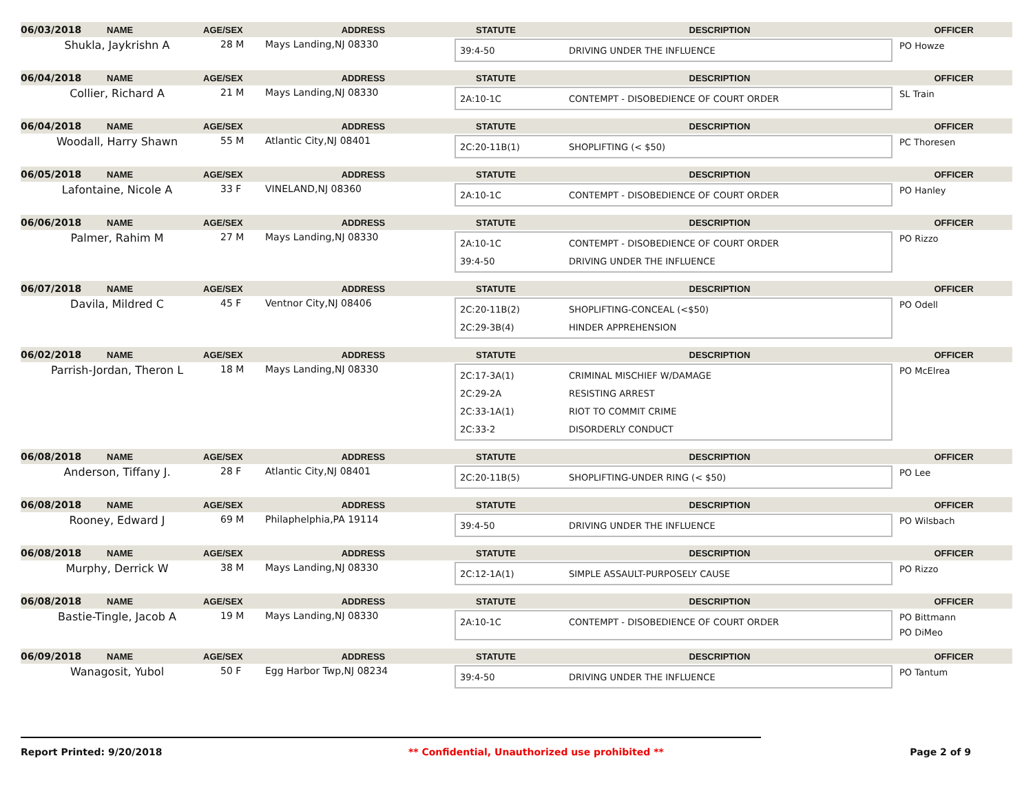06/03/2018 NAME AGE/SEX ADDRESS STATUTE DESCRIPTION OFFICER
Shukla, Jaykrishn A 28 M Mays Landing,NJ 08330
39:4-50 DRIVING UNDER THE INFLUENCE
PO Howze
06/04/2018 NAME AGE/SEX ADDRESS STATUTE DESCRIPTION OFFICER
Collier, Richard A 21 M Mays Landing,NJ 08330
2A:10-1C CONTEMPT - DISOBEDIENCE OF COURT ORDER
SL Train
06/04/2018 NAME AGE/SEX ADDRESS STATUTE DESCRIPTION OFFICER
Woodall, Harry Shawn 55 M Atlantic City,NJ 08401
2C:20-11B(1) SHOPLIFTING (< $50)
PC Thoresen
06/05/2018 NAME AGE/SEX ADDRESS STATUTE DESCRIPTION OFFICER
Lafontaine, Nicole A 33 F VINELAND,NJ 08360
2A:10-1C CONTEMPT - DISOBEDIENCE OF COURT ORDER
PO Hanley
06/06/2018 NAME AGE/SEX ADDRESS STATUTE DESCRIPTION OFFICER
Palmer, Rahim M 27 M Mays Landing,NJ 08330
2A:10-1C CONTEMPT - DISOBEDIENCE OF COURT ORDER
39:4-50 DRIVING UNDER THE INFLUENCE
PO Rizzo
06/07/2018 NAME AGE/SEX ADDRESS STATUTE DESCRIPTION OFFICER
Davila, Mildred C 45 F Ventnor City,NJ 08406
2C:20-11B(2) SHOPLIFTING-CONCEAL (<$50)
2C:29-3B(4) HINDER APPREHENSION
PO Odell
06/02/2018 NAME AGE/SEX ADDRESS STATUTE DESCRIPTION OFFICER
Parrish-Jordan, Theron L 18 M Mays Landing,NJ 08330
2C:17-3A(1) CRIMINAL MISCHIEF W/DAMAGE
2C:29-2A RESISTING ARREST
2C:33-1A(1) RIOT TO COMMIT CRIME
2C:33-2 DISORDERLY CONDUCT
PO McElrea
06/08/2018 NAME AGE/SEX ADDRESS STATUTE DESCRIPTION OFFICER
Anderson, Tiffany J. 28 F Atlantic City,NJ 08401
2C:20-11B(5) SHOPLIFTING-UNDER RING (< $50)
PO Lee
06/08/2018 NAME AGE/SEX ADDRESS STATUTE DESCRIPTION OFFICER
Rooney, Edward J 69 M Philaphelphia,PA 19114
39:4-50 DRIVING UNDER THE INFLUENCE
PO Wilsbach
06/08/2018 NAME AGE/SEX ADDRESS STATUTE DESCRIPTION OFFICER
Murphy, Derrick W 38 M Mays Landing,NJ 08330
2C:12-1A(1) SIMPLE ASSAULT-PURPOSELY CAUSE
PO Rizzo
06/08/2018 NAME AGE/SEX ADDRESS STATUTE DESCRIPTION OFFICER
Bastie-Tingle, Jacob A 19 M Mays Landing,NJ 08330
2A:10-1C CONTEMPT - DISOBEDIENCE OF COURT ORDER
PO Bittmann
PO DiMeo
06/09/2018 NAME AGE/SEX ADDRESS STATUTE DESCRIPTION OFFICER
Wanagosit, Yubol 50 F Egg Harbor Twp,NJ 08234
39:4-50 DRIVING UNDER THE INFLUENCE
PO Tantum
Report Printed: 9/20/2018 ** Confidential, Unauthorized use prohibited ** Page 2 of 9